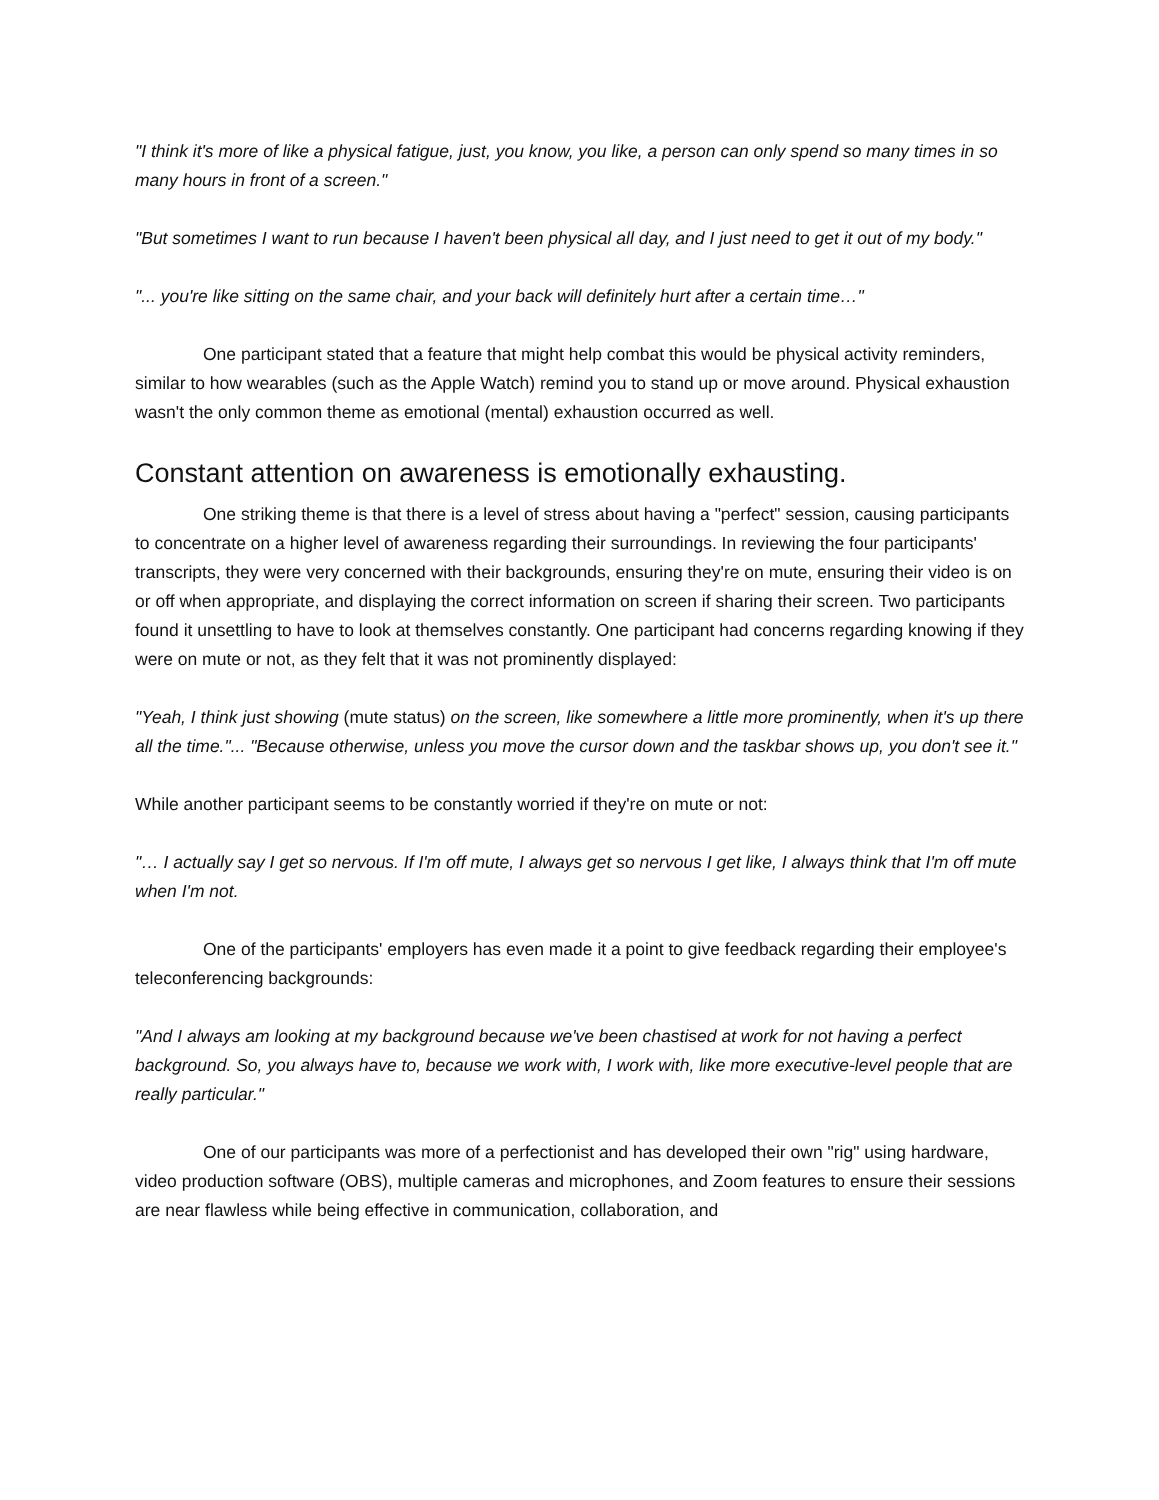"I think it's more of like a physical fatigue, just, you know, you like, a person can only spend so many times in so many hours in front of a screen."
"But sometimes I want to run because I haven't been physical all day, and I just need to get it out of my body."
"... you're like sitting on the same chair, and your back will definitely hurt after a certain time…"
One participant stated that a feature that might help combat this would be physical activity reminders, similar to how wearables (such as the Apple Watch) remind you to stand up or move around. Physical exhaustion wasn't the only common theme as emotional (mental) exhaustion occurred as well.
Constant attention on awareness is emotionally exhausting.
One striking theme is that there is a level of stress about having a "perfect" session, causing participants to concentrate on a higher level of awareness regarding their surroundings. In reviewing the four participants' transcripts, they were very concerned with their backgrounds, ensuring they're on mute, ensuring their video is on or off when appropriate, and displaying the correct information on screen if sharing their screen. Two participants found it unsettling to have to look at themselves constantly. One participant had concerns regarding knowing if they were on mute or not, as they felt that it was not prominently displayed:
"Yeah, I think just showing (mute status) on the screen, like somewhere a little more prominently, when it's up there all the time."... "Because otherwise, unless you move the cursor down and the taskbar shows up, you don't see it."
While another participant seems to be constantly worried if they're on mute or not:
"… I actually say I get so nervous. If I'm off mute, I always get so nervous I get like, I always think that I'm off mute when I'm not.
One of the participants' employers has even made it a point to give feedback regarding their employee's teleconferencing backgrounds:
"And I always am looking at my background because we've been chastised at work for not having a perfect background. So, you always have to, because we work with, I work with, like more executive-level people that are really particular."
One of our participants was more of a perfectionist and has developed their own "rig" using hardware, video production software (OBS), multiple cameras and microphones, and Zoom features to ensure their sessions are near flawless while being effective in communication, collaboration, and